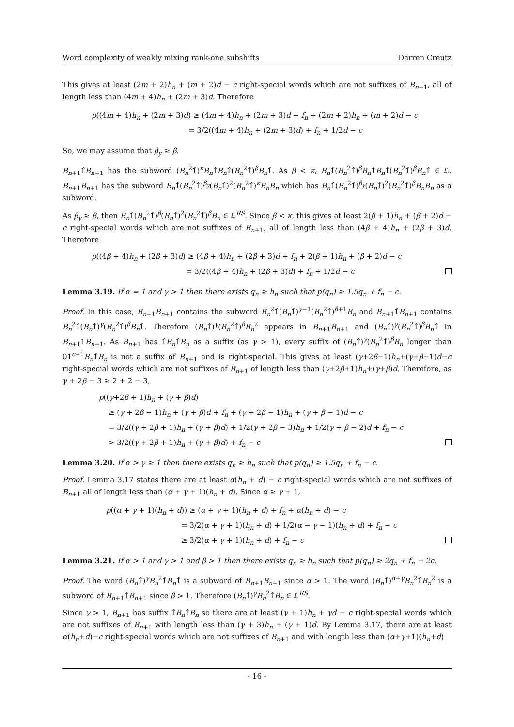Word complexity of weakly mixing rank-one subshifts Darren Creutz
This gives at least (2m + 2)h<sub>n</sub> + (m + 2)d − c right-special words which are not suffixes of B<sub>n+1</sub>, all of length less than (4m + 4)h<sub>n</sub> + (2m + 3)d. Therefore
p((4m + 4)h<sub>n</sub> + (2m + 3)d) ≥ (4m + 4)h<sub>n</sub> + (2m + 3)d + f<sub>n</sub> + (2m + 2)h<sub>n</sub> + (m + 2)d − c
= 3/2((4m + 4)h<sub>n</sub> + (2m + 3)d) + f<sub>n</sub> + 1/2d − c
So, we may assume that β<sub>y</sub> ≥ β.
B<sub>n+1</sub>1̂B<sub>n+1</sub> has the subword (B<sub>n</sub><sup>2</sup>1̂)<sup>κ</sup>B<sub>n</sub>1̂B<sub>n</sub>1̂(B<sub>n</sub><sup>2</sup>1̂)<sup>β</sup>B<sub>n</sub>1̂. As β < κ, B<sub>n</sub>1̂(B<sub>n</sub><sup>2</sup>1̂)<sup>β</sup>B<sub>n</sub>1̂B<sub>n</sub>1̂(B<sub>n</sub><sup>2</sup>1̂)<sup>β</sup>B<sub>n</sub>1̂ ∈ ℒ. B<sub>n+1</sub>B<sub>n+1</sub> has the subword B<sub>n</sub>1̂(B<sub>n</sub><sup>2</sup>1̂)<sup>β<sub>y</sub></sup>(B<sub>n</sub>1̂)<sup>2</sup>(B<sub>n</sub><sup>2</sup>1̂)<sup>κ</sup>B<sub>n</sub>B<sub>n</sub> which has B<sub>n</sub>1̂(B<sub>n</sub><sup>2</sup>1̂)<sup>β<sub>y</sub></sup>(B<sub>n</sub>1̂)<sup>2</sup>(B<sub>n</sub><sup>2</sup>1̂)<sup>β</sup>B<sub>n</sub>B<sub>n</sub> as a subword.
As β<sub>y</sub> ≥ β, then B<sub>n</sub>1̂(B<sub>n</sub><sup>2</sup>1̂)<sup>β</sup>(B<sub>n</sub>1̂)<sup>2</sup>(B<sub>n</sub><sup>2</sup>1̂)<sup>β</sup>B<sub>n</sub> ∈ ℒ<sup>RS</sup>. Since β < κ, this gives at least 2(β + 1)h<sub>n</sub> + (β + 2)d − c right-special words which are not suffixes of B<sub>n+1</sub>, all of length less than (4β + 4)h<sub>n</sub> + (2β + 3)d. Therefore
p((4β + 4)h<sub>n</sub> + (2β + 3)d) ≥ (4β + 4)h<sub>n</sub> + (2β + 3)d + f<sub>n</sub> + 2(β + 1)h<sub>n</sub> + (β + 2)d − c
= 3/2((4β + 4)h<sub>n</sub> + (2β + 3)d) + f<sub>n</sub> + 1/2d − c
Lemma 3.19. If α = 1 and γ > 1 then there exists q<sub>n</sub> ≥ h<sub>n</sub> such that p(q<sub>n</sub>) ≥ 1.5q<sub>n</sub> + f<sub>n</sub> − c.
Proof. In this case, B<sub>n+1</sub>B<sub>n+1</sub> contains the subword B<sub>n</sub><sup>2</sup>1̂(B<sub>n</sub>1̂)<sup>γ−1</sup>(B<sub>n</sub><sup>2</sup>1̂)<sup>β+1</sup>B<sub>n</sub> and B<sub>n+1</sub>1̂B<sub>n+1</sub> contains B<sub>n</sub><sup>2</sup>1̂(B<sub>n</sub>1̂)<sup>γ</sup>(B<sub>n</sub><sup>2</sup>1̂)<sup>β</sup>B<sub>n</sub>1̂. Therefore (B<sub>n</sub>1̂)<sup>γ</sup>(B<sub>n</sub><sup>2</sup>1̂)<sup>β</sup>B<sub>n</sub><sup>2</sup> appears in B<sub>n+1</sub>B<sub>n+1</sub> and (B<sub>n</sub>1̂)<sup>γ</sup>(B<sub>n</sub><sup>2</sup>1̂)<sup>β</sup>B<sub>n</sub>1̂ in B<sub>n+1</sub>1B<sub>n+1</sub>. As B<sub>n+1</sub> has 1̂B<sub>n</sub>1̂B<sub>n</sub> as a suffix (as γ > 1), every suffix of (B<sub>n</sub>1̂)<sup>γ</sup>(B<sub>n</sub><sup>2</sup>1̂)<sup>β</sup>B<sub>n</sub> longer than 01<sup>c−1</sup>B<sub>n</sub>1̂B<sub>n</sub> is not a suffix of B<sub>n+1</sub> and is right-special. This gives at least (γ+2β−1)h<sub>n</sub>+(γ+β−1)d−c right-special words which are not suffixes of B<sub>n+1</sub> of length less than (γ+2β+1)h<sub>n</sub>+(γ+β)d. Therefore, as γ + 2β − 3 ≥ 2 + 2 − 3,
p((γ+2β + 1)h<sub>n</sub> + (γ + β)d)
≥ (γ + 2β + 1)h<sub>n</sub> + (γ + β)d + f<sub>n</sub> + (γ + 2β − 1)h<sub>n</sub> + (γ + β − 1)d − c
= 3/2((γ + 2β + 1)h<sub>n</sub> + (γ + β)d) + 1/2(γ + 2β − 3)h<sub>n</sub> + 1/2(γ + β − 2)d + f<sub>n</sub> − c
> 3/2((γ + 2β + 1)h<sub>n</sub> + (γ + β)d) + f<sub>n</sub> − c
Lemma 3.20. If α > γ ≥ 1 then there exists q<sub>n</sub> ≥ h<sub>n</sub> such that p(q<sub>n</sub>) ≥ 1.5q<sub>n</sub> + f<sub>n</sub> − c.
Proof. Lemma 3.17 states there are at least α(h<sub>n</sub> + d) − c right-special words which are not suffixes of B<sub>n+1</sub> all of length less than (α + γ + 1)(h<sub>n</sub> + d). Since α ≥ γ + 1,
p((α + γ + 1)(h<sub>n</sub> + d)) ≥ (α + γ + 1)(h<sub>n</sub> + d) + f<sub>n</sub> + α(h<sub>n</sub> + d) − c
= 3/2(α + γ + 1)(h<sub>n</sub> + d) + 1/2(α − γ − 1)(h<sub>n</sub> + d) + f<sub>n</sub> − c
≥ 3/2(α + γ + 1)(h<sub>n</sub> + d) + f<sub>n</sub> − c
Lemma 3.21. If α > 1 and γ > 1 and β > 1 then there exists q<sub>n</sub> ≥ h<sub>n</sub> such that p(q<sub>n</sub>) ≥ 2q<sub>n</sub> + f<sub>n</sub> − 2c.
Proof. The word (B<sub>n</sub>1̂)<sup>γ</sup>B<sub>n</sub><sup>2</sup>1̂B<sub>n</sub>1̂ is a subword of B<sub>n+1</sub>B<sub>n+1</sub> since α > 1. The word (B<sub>n</sub>1̂)<sup>α+γ</sup>B<sub>n</sub><sup>2</sup>1̂B<sub>n</sub><sup>2</sup> is a subword of B<sub>n+1</sub>1̂B<sub>n+1</sub> since β > 1. Therefore (B<sub>n</sub>1̂)<sup>γ</sup>B<sub>n</sub><sup>2</sup>1̂B<sub>n</sub> ∈ ℒ<sup>RS</sup>.
Since γ > 1, B<sub>n+1</sub> has suffix 1̂B<sub>n</sub>1̂B<sub>n</sub> so there are at least (γ + 1)h<sub>n</sub> + γd − c right-special words which are not suffixes of B<sub>n+1</sub> with length less than (γ + 3)h<sub>n</sub> + (γ + 1)d. By Lemma 3.17, there are at least α(h<sub>n</sub>+d)−c right-special words which are not suffixes of B<sub>n+1</sub> and with length less than (α+γ+1)(h<sub>n</sub>+d)
- 16 -